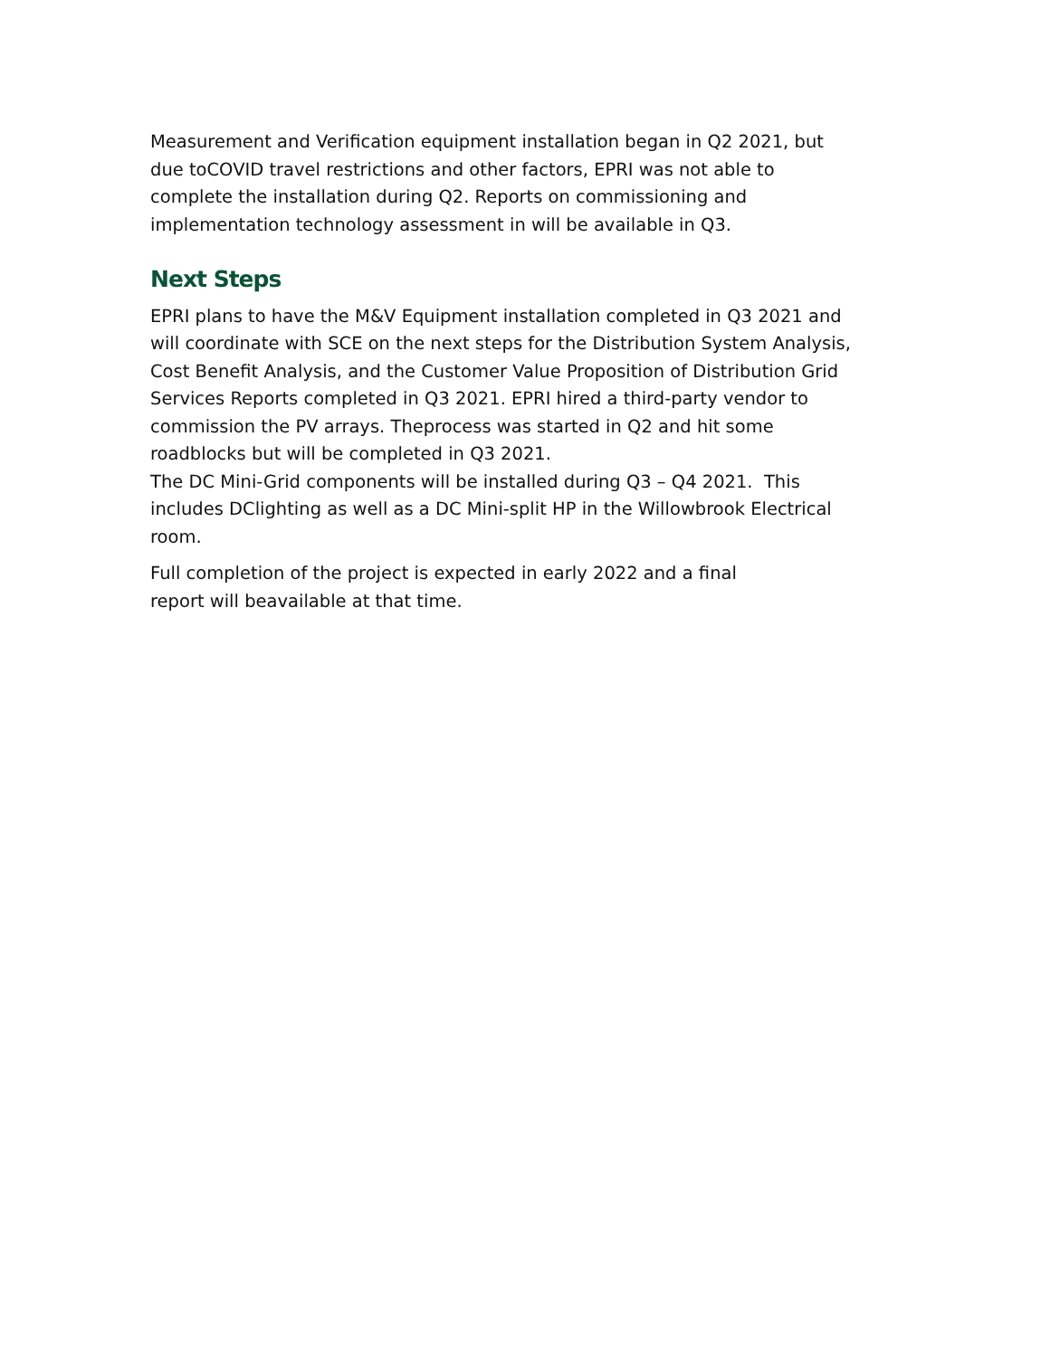Measurement and Verification equipment installation began in Q2 2021, but
due toCOVID travel restrictions and other factors, EPRI was not able to
complete the installation during Q2. Reports on commissioning and
implementation technology assessment in will be available in Q3.
Next Steps
EPRI plans to have the M&V Equipment installation completed in Q3 2021 and
will coordinate with SCE on the next steps for the Distribution System Analysis,
Cost Benefit Analysis, and the Customer Value Proposition of Distribution Grid
Services Reports completed in Q3 2021. EPRI hired a third-party vendor to
commission the PV arrays. Theprocess was started in Q2 and hit some
roadblocks but will be completed in Q3 2021.
The DC Mini-Grid components will be installed during Q3 – Q4 2021. This
includes DClighting as well as a DC Mini-split HP in the Willowbrook Electrical
room.
Full completion of the project is expected in early 2022 and a final
report will beavailable at that time.